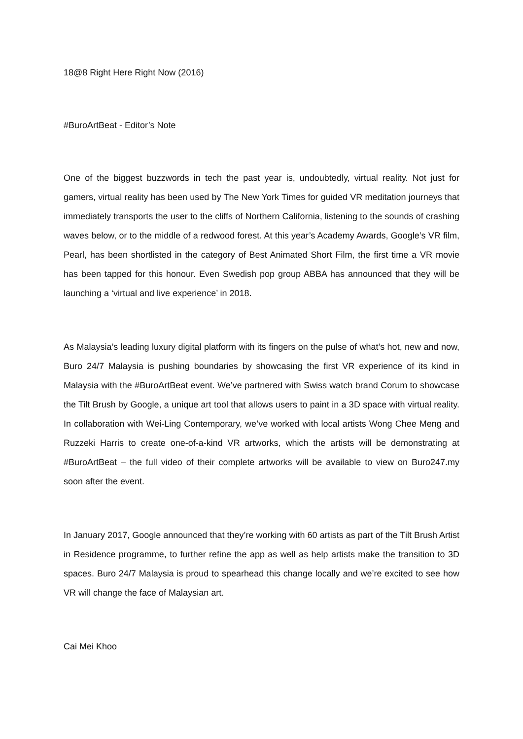18@8 Right Here Right Now (2016)
#BuroArtBeat - Editor’s Note
One of the biggest buzzwords in tech the past year is, undoubtedly, virtual reality. Not just for gamers, virtual reality has been used by The New York Times for guided VR meditation journeys that immediately transports the user to the cliffs of Northern California, listening to the sounds of crashing waves below, or to the middle of a redwood forest. At this year’s Academy Awards, Google’s VR film, Pearl, has been shortlisted in the category of Best Animated Short Film, the first time a VR movie has been tapped for this honour. Even Swedish pop group ABBA has announced that they will be launching a ‘virtual and live experience’ in 2018.
As Malaysia’s leading luxury digital platform with its fingers on the pulse of what’s hot, new and now, Buro 24/7 Malaysia is pushing boundaries by showcasing the first VR experience of its kind in Malaysia with the #BuroArtBeat event. We’ve partnered with Swiss watch brand Corum to showcase the Tilt Brush by Google, a unique art tool that allows users to paint in a 3D space with virtual reality. In collaboration with Wei-Ling Contemporary, we’ve worked with local artists Wong Chee Meng and Ruzzeki Harris to create one-of-a-kind VR artworks, which the artists will be demonstrating at #BuroArtBeat – the full video of their complete artworks will be available to view on Buro247.my soon after the event.
In January 2017, Google announced that they’re working with 60 artists as part of the Tilt Brush Artist in Residence programme, to further refine the app as well as help artists make the transition to 3D spaces. Buro 24/7 Malaysia is proud to spearhead this change locally and we’re excited to see how VR will change the face of Malaysian art.
Cai Mei Khoo